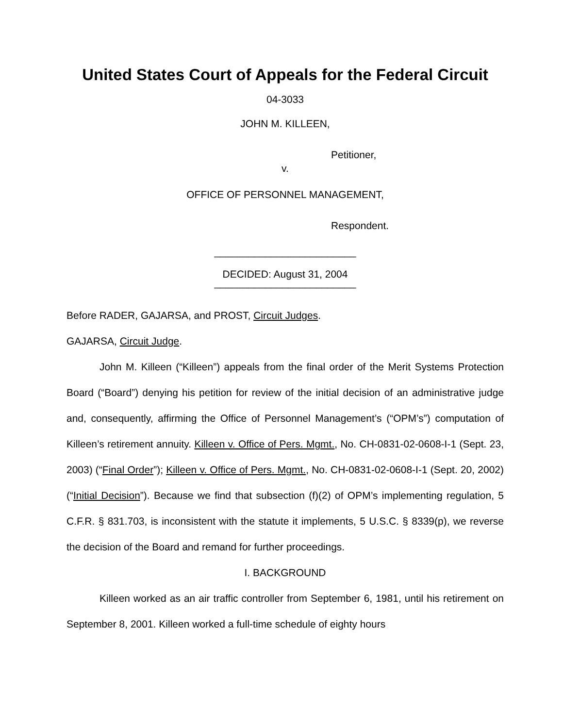United States Court of Appeals for the Federal Circuit
04-3033
JOHN M. KILLEEN,
Petitioner,
v.
OFFICE OF PERSONNEL MANAGEMENT,
Respondent.
_________________________
DECIDED: August 31, 2004
_________________________
Before RADER, GAJARSA, and PROST, Circuit Judges.
GAJARSA, Circuit Judge.
John M. Killeen (“Killeen”) appeals from the final order of the Merit Systems Protection Board (“Board”) denying his petition for review of the initial decision of an administrative judge and, consequently, affirming the Office of Personnel Management’s (“OPM’s”) computation of Killeen’s retirement annuity. Killeen v. Office of Pers. Mgmt., No. CH-0831-02-0608-I-1 (Sept. 23, 2003) (“Final Order”); Killeen v. Office of Pers. Mgmt., No. CH-0831-02-0608-I-1 (Sept. 20, 2002) (“Initial Decision”). Because we find that subsection (f)(2) of OPM’s implementing regulation, 5 C.F.R. § 831.703, is inconsistent with the statute it implements, 5 U.S.C. § 8339(p), we reverse the decision of the Board and remand for further proceedings.
I. BACKGROUND
Killeen worked as an air traffic controller from September 6, 1981, until his retirement on September 8, 2001. Killeen worked a full-time schedule of eighty hours